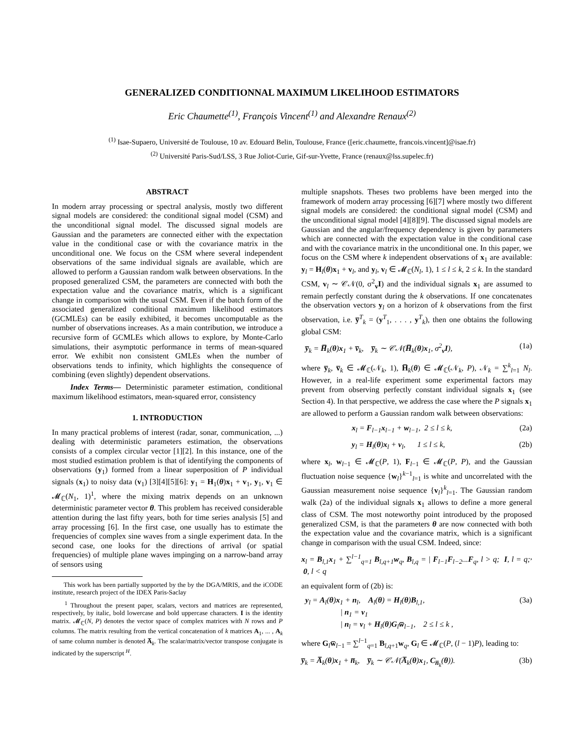GENERALIZED CONDITIONNAL MAXIMUM LIKELIHOOD ESTIMATORS
Eric Chaumette<sup>(1)</sup>, François Vincent<sup>(1)</sup> and Alexandre Renaux<sup>(2)</sup>
<sup>(1)</sup> Isae-Supaero, Université de Toulouse, 10 av. Edouard Belin, Toulouse, France ([eric.chaumette, francois.vincent]@isae.fr)
<sup>(2)</sup> Université Paris-Sud/LSS, 3 Rue Joliot-Curie, Gif-sur-Yvette, France (renaux@lss.supelec.fr)
ABSTRACT
In modern array processing or spectral analysis, mostly two different signal models are considered: the conditional signal model (CSM) and the unconditional signal model. The discussed signal models are Gaussian and the parameters are connected either with the expectation value in the conditional case or with the covariance matrix in the unconditional one. We focus on the CSM where several independent observations of the same individual signals are available, which are allowed to perform a Gaussian random walk between observations. In the proposed generalized CSM, the parameters are connected with both the expectation value and the covariance matrix, which is a significant change in comparison with the usual CSM. Even if the batch form of the associated generalized conditional maximum likelihood estimators (GCMLEs) can be easily exhibited, it becomes uncomputable as the number of observations increases. As a main contribution, we introduce a recursive form of GCMLEs which allows to explore, by Monte-Carlo simulations, their asymptotic performance in terms of mean-squared error. We exhibit non consistent GMLEs when the number of observations tends to infinity, which highlights the consequence of combining (even slightly) dependent observations.
Index Terms— Deterministic parameter estimation, conditional maximum likelihood estimators, mean-squared error, consistency
1. INTRODUCTION
In many practical problems of interest (radar, sonar, communication, ...) dealing with deterministic parameters estimation, the observations consists of a complex circular vector [1][2]. In this instance, one of the most studied estimation problem is that of identifying the components of observations (y<sub>1</sub>) formed from a linear superposition of P individual signals (x<sub>1</sub>) to noisy data (v<sub>1</sub>) [3][4][5][6]: y<sub>1</sub> = H<sub>1</sub>(θ)x<sub>1</sub> + v<sub>1</sub>, y<sub>1</sub>, v<sub>1</sub> ∈ 𝓜<sub>ℂ</sub>(N<sub>1</sub>, 1)<sup>1</sup>, where the mixing matrix depends on an unknown deterministic parameter vector θ. This problem has received considerable attention during the last fifty years, both for time series analysis [5] and array processing [6]. In the first case, one usually has to estimate the frequencies of complex sine waves from a single experiment data. In the second case, one looks for the directions of arrival (or spatial frequencies) of multiple plane waves impinging on a narrow-band array of sensors using
This work has been partially supported by the by the DGA/MRIS, and the iCODE institute, research project of the IDEX Paris-Saclay
<sup>1</sup> Throughout the present paper, scalars, vectors and matrices are represented, respectively, by italic, bold lowercase and bold uppercase characters. I is the identity matrix. 𝓜<sub>ℂ</sub>(N, P) denotes the vector space of complex matrices with N rows and P columns. The matrix resulting from the vertical concatenation of k matrices A<sub>1</sub>, ... , A<sub>k</sub> of same column number is denoted A̅<sub>k</sub>. The scalar/matrix/vector transpose conjugate is indicated by the superscript <sup>H</sup>.
multiple snapshots. Theses two problems have been merged into the framework of modern array processing [6][7] where mostly two different signal models are considered: the conditional signal model (CSM) and the unconditional signal model [4][8][9]. The discussed signal models are Gaussian and the angular/frequency dependency is given by parameters which are connected with the expectation value in the conditional case and with the covariance matrix in the unconditional one. In this paper, we focus on the CSM where k independent observations of x<sub>1</sub> are available: y<sub>l</sub> = H<sub>l</sub>(θ)x<sub>1</sub> + v<sub>l</sub>, and y<sub>l</sub>, v<sub>l</sub> ∈ 𝓜<sub>ℂ</sub>(N<sub>l</sub>, 1), 1 ≤ l ≤ k, 2 ≤ k. In the standard CSM, v<sub>l</sub> ∼ 𝒞𝒩(0, σ<sup>2</sup><sub>v</sub>I) and the individual signals x<sub>1</sub> are assumed to remain perfectly constant during the k observations. If one concatenates the observation vectors y<sub>l</sub> on a horizon of k observations from the first observation, i.e. y̅<sup>T</sup><sub>k</sub> = (y<sup>T</sup><sub>1</sub>, . . . , y<sup>T</sup><sub>k</sub>), then one obtains the following global CSM:
y̅<sub>k</sub> = H̅<sub>k</sub>(θ)x<sub>1</sub> + v̅<sub>k</sub>, y̅<sub>k</sub> ∼ 𝒞𝒩(H̅<sub>k</sub>(θ)x<sub>1</sub>, σ<sup>2</sup><sub>v</sub>I), (1a)
where y̅<sub>k</sub>, v̅<sub>k</sub> ∈ 𝓜<sub>ℂ</sub>(𝒩<sub>k</sub>, 1), H̅<sub>k</sub>(θ) ∈ 𝓜<sub>ℂ</sub>(𝒩<sub>k</sub>, P), 𝒩<sub>k</sub> = ∑<sup>k</sup><sub>l=1</sub> N<sub>l</sub>. However, in a real-life experiment some experimental factors may prevent from observing perfectly constant individual signals x<sub>1</sub> (see Section 4). In that perspective, we address the case where the P signals x<sub>1</sub> are allowed to perform a Gaussian random walk between observations:
x<sub>l</sub> = F<sub>l−1</sub>x<sub>l−1</sub> + w<sub>l−1</sub>, 2 ≤ l ≤ k, (2a)
y<sub>l</sub> = H<sub>l</sub>(θ)x<sub>l</sub> + v<sub>l</sub>, 1 ≤ l ≤ k, (2b)
where x<sub>l</sub>, w<sub>l−1</sub> ∈ 𝓜<sub>ℂ</sub>(P, 1), F<sub>l−1</sub> ∈ 𝓜<sub>ℂ</sub>(P, P), and the Gaussian fluctuation noise sequence {w<sub>l</sub>}<sup>k−1</sup><sub>l=1</sub> is white and uncorrelated with the Gaussian measurement noise sequence {v<sub>l</sub>}<sup>k</sup><sub>l=1</sub>. The Gaussian random walk (2a) of the individual signals x<sub>1</sub> allows to define a more general class of CSM. The most noteworthy point introduced by the proposed generalized CSM, is that the parameters θ are now connected with both the expectation value and the covariance matrix, which is a significant change in comparison with the usual CSM. Indeed, since:
x<sub>l</sub> = B<sub>l,1</sub>x<sub>1</sub> + ∑<sup>l−1</sup><sub>q=1</sub> B<sub>l,q+1</sub>w<sub>q</sub>, B<sub>l,q</sub> = | F<sub>l−1</sub>F<sub>l−2</sub>...F<sub>q</sub>, l > q; I, l = q; 0, l < q,
an equivalent form of (2b) is:
y<sub>l</sub> = A<sub>l</sub>(θ)x<sub>1</sub> + n<sub>l</sub>, A<sub>l</sub>(θ) = H<sub>l</sub>(θ)B<sub>l,1</sub>,
| n<sub>1</sub> = v<sub>1</sub>
| n<sub>l</sub> = v<sub>l</sub> + H<sub>l</sub>(θ)G<sub>l</sub>w̅<sub>l−1</sub>, 2 ≤ l ≤ k , (3a)
where G<sub>l</sub>w̅<sub>l−1</sub> = ∑<sup>l−1</sup><sub>q=1</sub> B<sub>l,q+1</sub>w<sub>q</sub>, G<sub>l</sub> ∈ 𝓜<sub>ℂ</sub>(P, (l − 1)P), leading to:
y̅<sub>k</sub> = A̅<sub>k</sub>(θ)x<sub>1</sub> + n̅<sub>k</sub>, y̅<sub>k</sub> ∼ 𝒞𝒩(A̅<sub>k</sub>(θ)x<sub>1</sub>, C<sub>n̅<sub>k</sub></sub>(θ)). (3b)